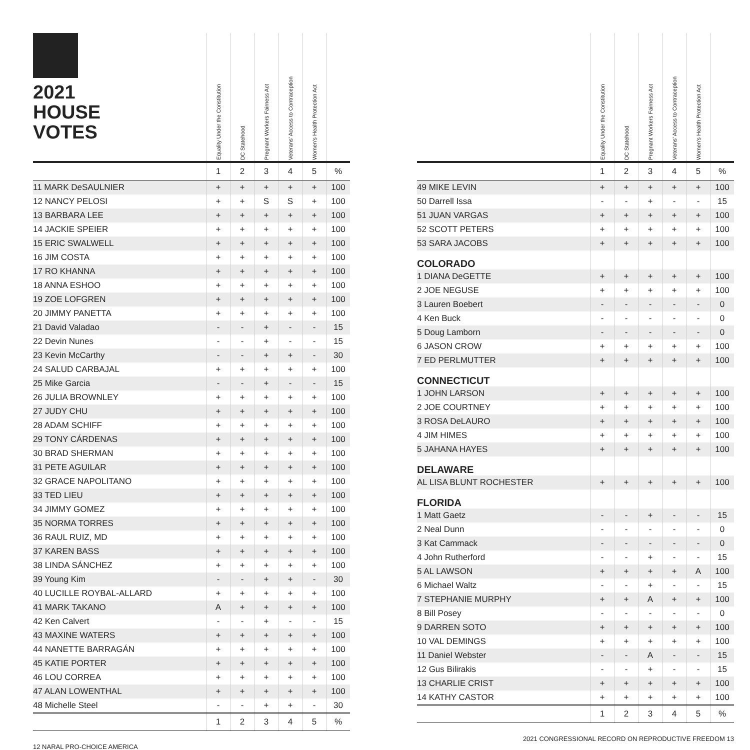| 2021 HOUSE VOTES | Equality Under the Constitution | DC Statehood | Pregnant Workers Fairness Act | Veterans' Access to Contraception | Women's Health Protection Act | |
| --- | --- | --- | --- | --- | --- | --- |
| | 1 | 2 | 3 | 4 | 5 | % |
| 11 MARK DeSAULNIER | + | + | + | + | + | 100 |
| 12 NANCY PELOSI | + | + | S | S | + | 100 |
| 13 BARBARA LEE | + | + | + | + | + | 100 |
| 14 JACKIE SPEIER | + | + | + | + | + | 100 |
| 15 ERIC SWALWELL | + | + | + | + | + | 100 |
| 16 JIM COSTA | + | + | + | + | + | 100 |
| 17 RO KHANNA | + | + | + | + | + | 100 |
| 18 ANNA ESHOO | + | + | + | + | + | 100 |
| 19 ZOE LOFGREN | + | + | + | + | + | 100 |
| 20 JIMMY PANETTA | + | + | + | + | + | 100 |
| 21 David Valadao | - | - | + | - | - | 15 |
| 22 Devin Nunes | - | - | + | - | - | 15 |
| 23 Kevin McCarthy | - | - | + | + | - | 30 |
| 24 SALUD CARBAJAL | + | + | + | + | + | 100 |
| 25 Mike Garcia | - | - | + | - | - | 15 |
| 26 JULIA BROWNLEY | + | + | + | + | + | 100 |
| 27 JUDY CHU | + | + | + | + | + | 100 |
| 28 ADAM SCHIFF | + | + | + | + | + | 100 |
| 29 TONY CÁRDENAS | + | + | + | + | + | 100 |
| 30 BRAD SHERMAN | + | + | + | + | + | 100 |
| 31 PETE AGUILAR | + | + | + | + | + | 100 |
| 32 GRACE NAPOLITANO | + | + | + | + | + | 100 |
| 33 TED LIEU | + | + | + | + | + | 100 |
| 34 JIMMY GOMEZ | + | + | + | + | + | 100 |
| 35 NORMA TORRES | + | + | + | + | + | 100 |
| 36 RAUL RUIZ, MD | + | + | + | + | + | 100 |
| 37 KAREN BASS | + | + | + | + | + | 100 |
| 38 LINDA SÁNCHEZ | + | + | + | + | + | 100 |
| 39 Young Kim | - | - | + | + | - | 30 |
| 40 LUCILLE ROYBAL-ALLARD | + | + | + | + | + | 100 |
| 41 MARK TAKANO | A | + | + | + | + | 100 |
| 42 Ken Calvert | - | - | + | - | - | 15 |
| 43 MAXINE WATERS | + | + | + | + | + | 100 |
| 44 NANETTE BARRAGÁN | + | + | + | + | + | 100 |
| 45 KATIE PORTER | + | + | + | + | + | 100 |
| 46 LOU CORREA | + | + | + | + | + | 100 |
| 47 ALAN LOWENTHAL | + | + | + | + | + | 100 |
| 48 Michelle Steel | - | - | + | + | - | 30 |
| | 1 | 2 | 3 | 4 | 5 | % |
12 NARAL PRO-CHOICE AMERICA
| | Equality Under the Constitution | DC Statehood | Pregnant Workers Fairness Act | Veterans' Access to Contraception | Women's Health Protection Act | |
| --- | --- | --- | --- | --- | --- | --- |
| | 1 | 2 | 3 | 4 | 5 | % |
| 49 MIKE LEVIN | + | + | + | + | + | 100 |
| 50 Darrell Issa | - | - | + | - | - | 15 |
| 51 JUAN VARGAS | + | + | + | + | + | 100 |
| 52 SCOTT PETERS | + | + | + | + | + | 100 |
| 53 SARA JACOBS | + | + | + | + | + | 100 |
| COLORADO | | | | | | |
| 1 DIANA DeGETTE | + | + | + | + | + | 100 |
| 2 JOE NEGUSE | + | + | + | + | + | 100 |
| 3 Lauren Boebert | - | - | - | - | - | 0 |
| 4 Ken Buck | - | - | - | - | - | 0 |
| 5 Doug Lamborn | - | - | - | - | - | 0 |
| 6 JASON CROW | + | + | + | + | + | 100 |
| 7 ED PERLMUTTER | + | + | + | + | + | 100 |
| CONNECTICUT | | | | | | |
| 1 JOHN LARSON | + | + | + | + | + | 100 |
| 2 JOE COURTNEY | + | + | + | + | + | 100 |
| 3 ROSA DeLAURO | + | + | + | + | + | 100 |
| 4 JIM HIMES | + | + | + | + | + | 100 |
| 5 JAHANA HAYES | + | + | + | + | + | 100 |
| DELAWARE | | | | | | |
| AL LISA BLUNT ROCHESTER | + | + | + | + | + | 100 |
| FLORIDA | | | | | | |
| 1 Matt Gaetz | - | - | + | - | - | 15 |
| 2 Neal Dunn | - | - | - | - | - | 0 |
| 3 Kat Cammack | - | - | - | - | - | 0 |
| 4 John Rutherford | - | - | + | - | - | 15 |
| 5 AL LAWSON | + | + | + | + | A | 100 |
| 6 Michael Waltz | - | - | + | - | - | 15 |
| 7 STEPHANIE MURPHY | + | + | A | + | + | 100 |
| 8 Bill Posey | - | - | - | - | - | 0 |
| 9 DARREN SOTO | + | + | + | + | + | 100 |
| 10 VAL DEMINGS | + | + | + | + | + | 100 |
| 11 Daniel Webster | - | - | A | - | - | 15 |
| 12 Gus Bilirakis | - | - | + | - | - | 15 |
| 13 CHARLIE CRIST | + | + | + | + | + | 100 |
| 14 KATHY CASTOR | + | + | + | + | + | 100 |
| | 1 | 2 | 3 | 4 | 5 | % |
2021 CONGRESSIONAL RECORD ON REPRODUCTIVE FREEDOM 13